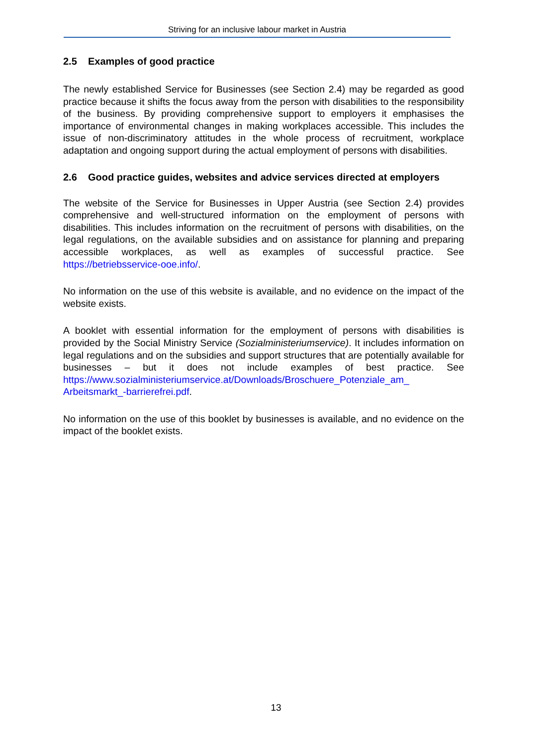Striving for an inclusive labour market in Austria
2.5 Examples of good practice
The newly established Service for Businesses (see Section 2.4) may be regarded as good practice because it shifts the focus away from the person with disabilities to the responsibility of the business. By providing comprehensive support to employers it emphasises the importance of environmental changes in making workplaces accessible. This includes the issue of non-discriminatory attitudes in the whole process of recruitment, workplace adaptation and ongoing support during the actual employment of persons with disabilities.
2.6 Good practice guides, websites and advice services directed at employers
The website of the Service for Businesses in Upper Austria (see Section 2.4) provides comprehensive and well-structured information on the employment of persons with disabilities. This includes information on the recruitment of persons with disabilities, on the legal regulations, on the available subsidies and on assistance for planning and preparing accessible workplaces, as well as examples of successful practice. See https://betriebsservice-ooe.info/.
No information on the use of this website is available, and no evidence on the impact of the website exists.
A booklet with essential information for the employment of persons with disabilities is provided by the Social Ministry Service (Sozialministeriumservice). It includes information on legal regulations and on the subsidies and support structures that are potentially available for businesses – but it does not include examples of best practice. See https://www.sozialministeriumservice.at/Downloads/Broschuere_Potenziale_am_ Arbeitsmarkt_-barrierefrei.pdf.
No information on the use of this booklet by businesses is available, and no evidence on the impact of the booklet exists.
13